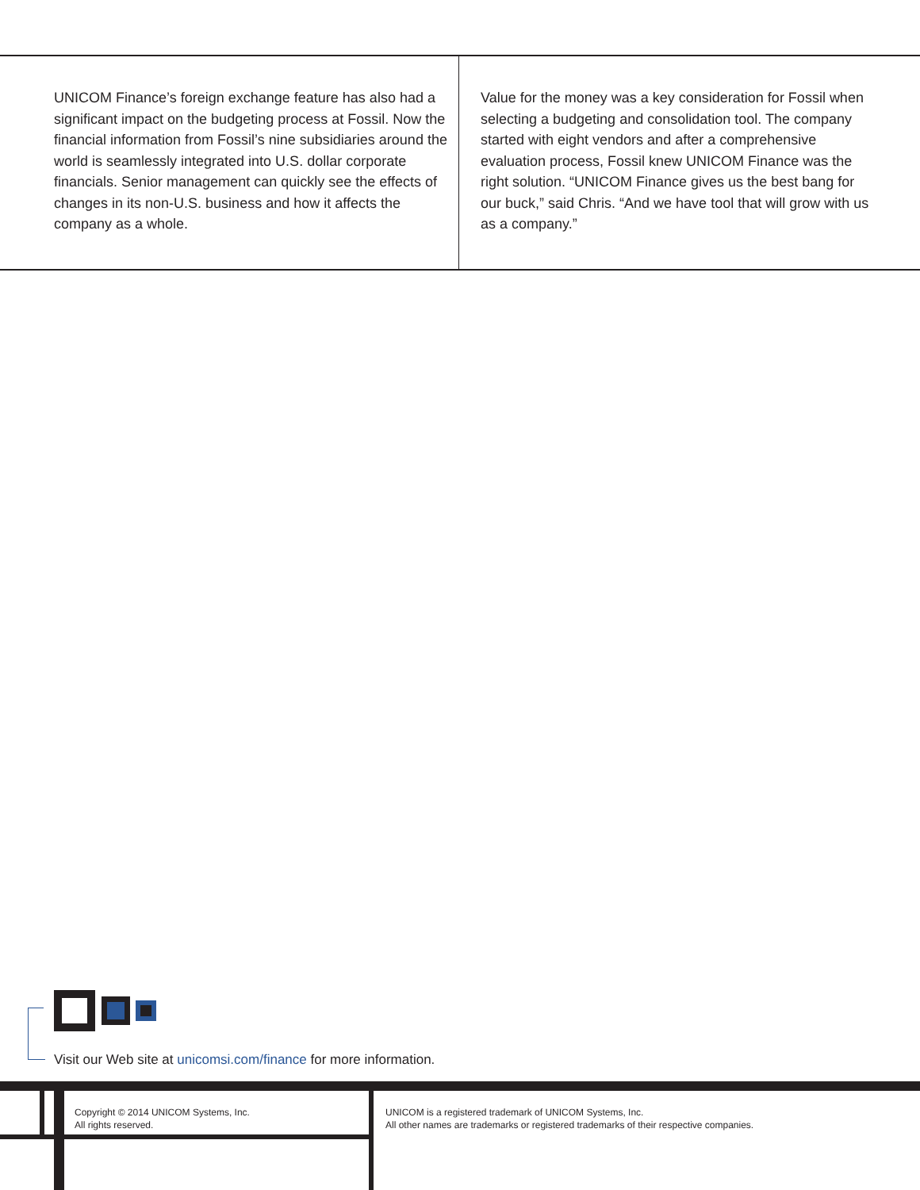UNICOM Finance’s foreign exchange feature has also had a significant impact on the budgeting process at Fossil. Now the financial information from Fossil’s nine subsidiaries around the world is seamlessly integrated into U.S. dollar corporate financials. Senior management can quickly see the effects of changes in its non-U.S. business and how it affects the company as a whole.
Value for the money was a key consideration for Fossil when selecting a budgeting and consolidation tool. The company started with eight vendors and after a comprehensive evaluation process, Fossil knew UNICOM Finance was the right solution. “UNICOM Finance gives us the best bang for our buck,” said Chris. “And we have tool that will grow with us as a company.”
Visit our Web site at unicomsi.com/finance for more information.
Copyright © 2014 UNICOM Systems, Inc.
All rights reserved.
UNICOM is a registered trademark of UNICOM Systems, Inc.
All other names are trademarks or registered trademarks of their respective companies.